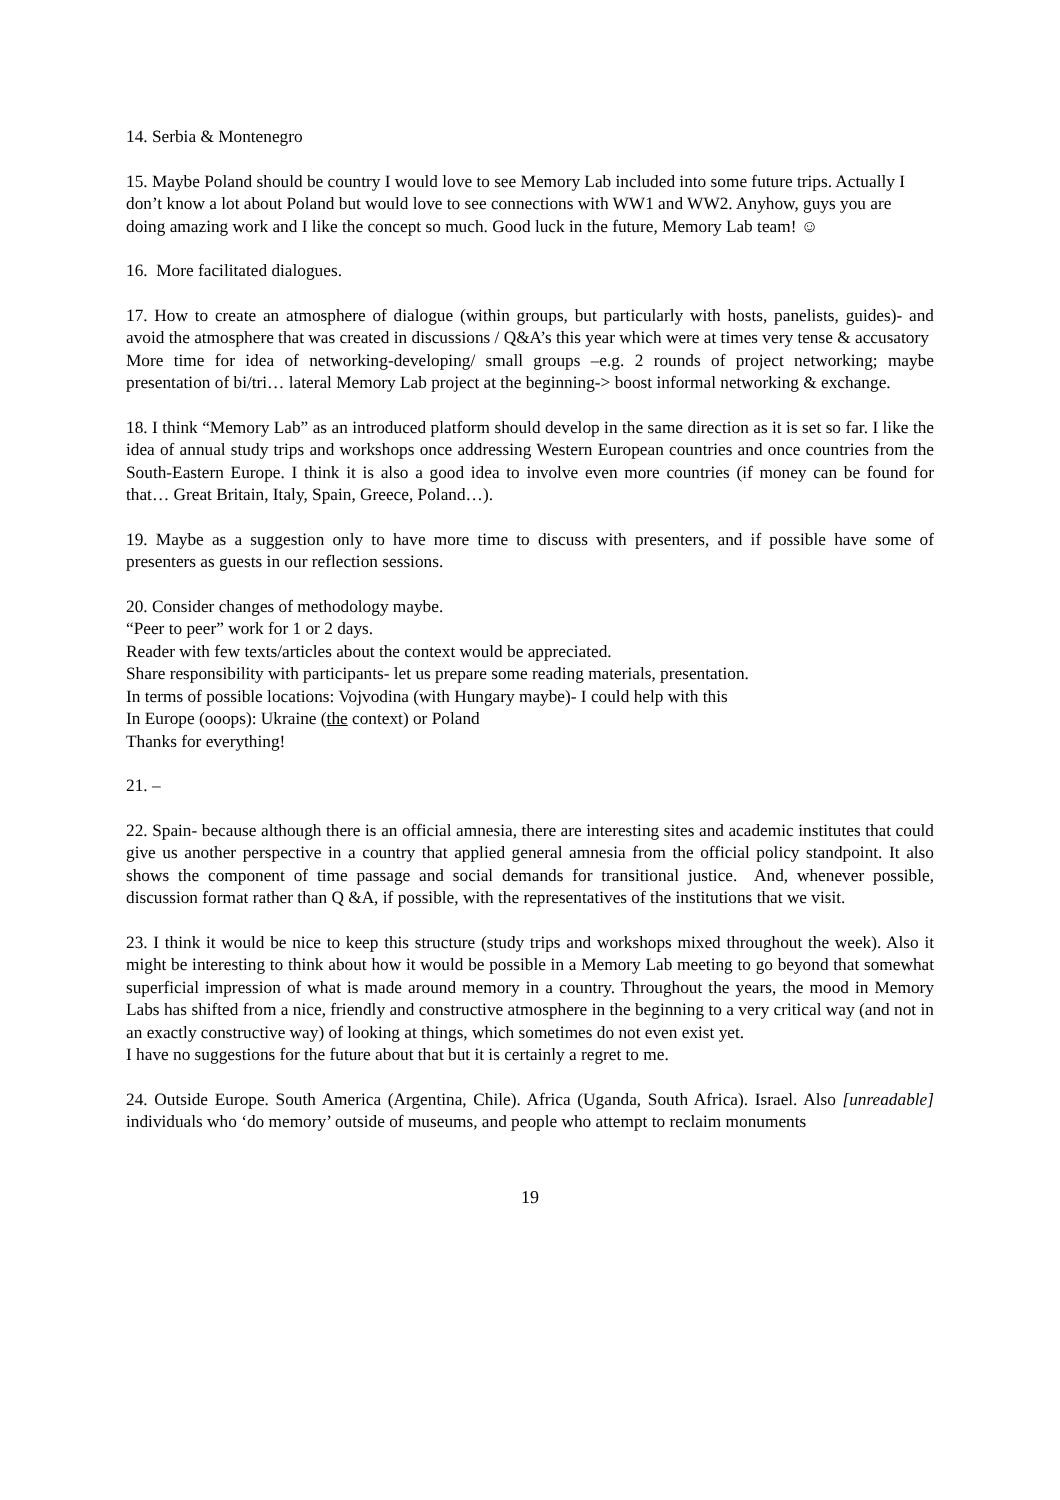14. Serbia & Montenegro
15. Maybe Poland should be country I would love to see Memory Lab included into some future trips. Actually I don’t know a lot about Poland but would love to see connections with WW1 and WW2. Anyhow, guys you are doing amazing work and I like the concept so much. Good luck in the future, Memory Lab team! ☺
16. More facilitated dialogues.
17. How to create an atmosphere of dialogue (within groups, but particularly with hosts, panelists, guides)- and avoid the atmosphere that was created in discussions / Q&A’s this year which were at times very tense & accusatory
More time for idea of networking-developing/ small groups –e.g. 2 rounds of project networking; maybe presentation of bi/tri… lateral Memory Lab project at the beginning-> boost informal networking & exchange.
18. I think “Memory Lab” as an introduced platform should develop in the same direction as it is set so far. I like the idea of annual study trips and workshops once addressing Western European countries and once countries from the South-Eastern Europe. I think it is also a good idea to involve even more countries (if money can be found for that… Great Britain, Italy, Spain, Greece, Poland…).
19. Maybe as a suggestion only to have more time to discuss with presenters, and if possible have some of presenters as guests in our reflection sessions.
20. Consider changes of methodology maybe.
“Peer to peer” work for 1 or 2 days.
Reader with few texts/articles about the context would be appreciated.
Share responsibility with participants- let us prepare some reading materials, presentation.
In terms of possible locations: Vojvodina (with Hungary maybe)- I could help with this
In Europe (ooops): Ukraine (the context) or Poland
Thanks for everything!
21. –
22. Spain- because although there is an official amnesia, there are interesting sites and academic institutes that could give us another perspective in a country that applied general amnesia from the official policy standpoint. It also shows the component of time passage and social demands for transitional justice. And, whenever possible, discussion format rather than Q &A, if possible, with the representatives of the institutions that we visit.
23. I think it would be nice to keep this structure (study trips and workshops mixed throughout the week). Also it might be interesting to think about how it would be possible in a Memory Lab meeting to go beyond that somewhat superficial impression of what is made around memory in a country. Throughout the years, the mood in Memory Labs has shifted from a nice, friendly and constructive atmosphere in the beginning to a very critical way (and not in an exactly constructive way) of looking at things, which sometimes do not even exist yet.
I have no suggestions for the future about that but it is certainly a regret to me.
24. Outside Europe. South America (Argentina, Chile). Africa (Uganda, South Africa). Israel. Also [unreadable] individuals who ‘do memory’ outside of museums, and people who attempt to reclaim monuments
19